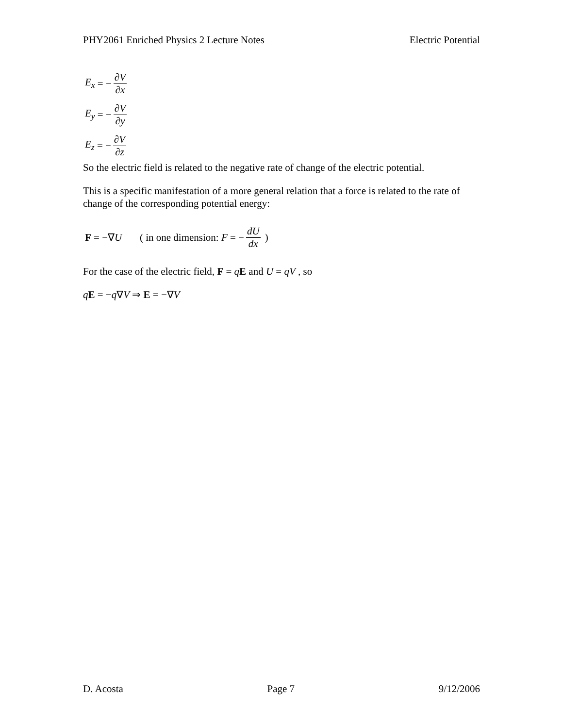PHY2061 Enriched Physics 2 Lecture Notes Electric Potential
E<sub>x</sub> = − ∂V ∂x
E<sub>y</sub> = − ∂V ∂y
E<sub>z</sub> = − ∂V ∂z
So the electric field is related to the negative rate of change of the electric potential.
This is a specific manifestation of a more general relation that a force is related to the rate of change of the corresponding potential energy:
F = −∇ U ( in one dimension: F = − dU dx )
For the case of the electric field, F = qE and U = qV , so
qE = −q∇V ⇒ E = −∇V
D. Acosta Page 7 9/12/2006